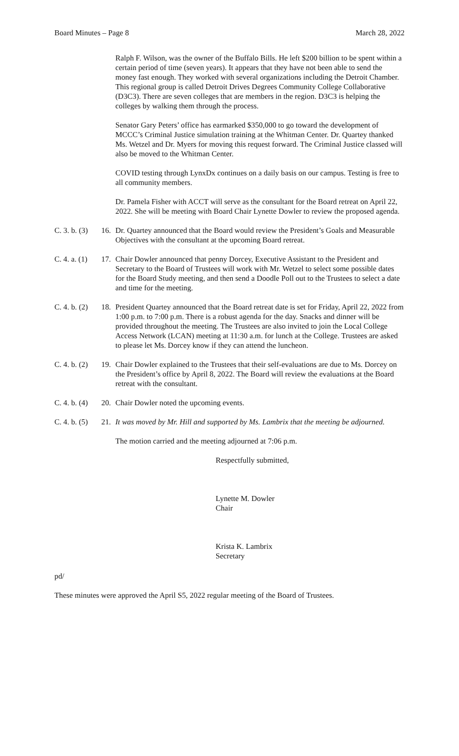Board Minutes – Page 8 March 28, 2022
Ralph F. Wilson, was the owner of the Buffalo Bills. He left $200 billion to be spent within a certain period of time (seven years). It appears that they have not been able to send the money fast enough. They worked with several organizations including the Detroit Chamber. This regional group is called Detroit Drives Degrees Community College Collaborative (D3C3). There are seven colleges that are members in the region. D3C3 is helping the colleges by walking them through the process.
Senator Gary Peters’ office has earmarked $350,000 to go toward the development of MCCC’s Criminal Justice simulation training at the Whitman Center. Dr. Quartey thanked Ms. Wetzel and Dr. Myers for moving this request forward. The Criminal Justice classed will also be moved to the Whitman Center.
COVID testing through LynxDx continues on a daily basis on our campus. Testing is free to all community members.
Dr. Pamela Fisher with ACCT will serve as the consultant for the Board retreat on April 22, 2022. She will be meeting with Board Chair Lynette Dowler to review the proposed agenda.
C. 3. b. (3) 16. Dr. Quartey announced that the Board would review the President’s Goals and Measurable Objectives with the consultant at the upcoming Board retreat.
C. 4. a. (1) 17. Chair Dowler announced that penny Dorcey, Executive Assistant to the President and Secretary to the Board of Trustees will work with Mr. Wetzel to select some possible dates for the Board Study meeting, and then send a Doodle Poll out to the Trustees to select a date and time for the meeting.
C. 4. b. (2) 18. President Quartey announced that the Board retreat date is set for Friday, April 22, 2022 from 1:00 p.m. to 7:00 p.m. There is a robust agenda for the day. Snacks and dinner will be provided throughout the meeting. The Trustees are also invited to join the Local College Access Network (LCAN) meeting at 11:30 a.m. for lunch at the College. Trustees are asked to please let Ms. Dorcey know if they can attend the luncheon.
C. 4. b. (2) 19. Chair Dowler explained to the Trustees that their self-evaluations are due to Ms. Dorcey on the President’s office by April 8, 2022. The Board will review the evaluations at the Board retreat with the consultant.
C. 4. b. (4) 20. Chair Dowler noted the upcoming events.
C. 4. b. (5) 21. It was moved by Mr. Hill and supported by Ms. Lambrix that the meeting be adjourned.
The motion carried and the meeting adjourned at 7:06 p.m.
Respectfully submitted,
Lynette M. Dowler
Chair
Krista K. Lambrix
Secretary
pd/
These minutes were approved the April S5, 2022 regular meeting of the Board of Trustees.